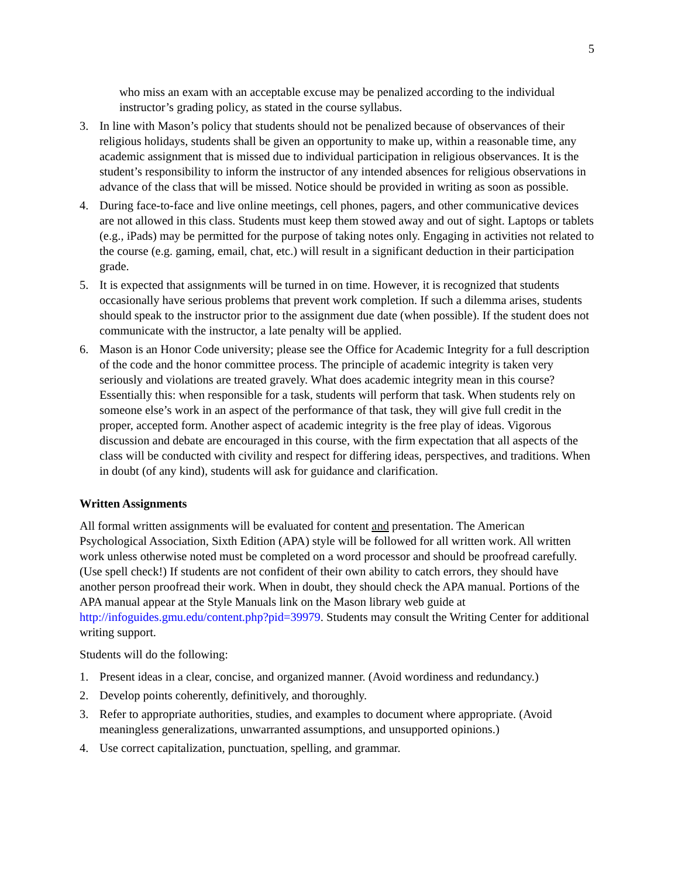5
who miss an exam with an acceptable excuse may be penalized according to the individual instructor’s grading policy, as stated in the course syllabus.
3. In line with Mason’s policy that students should not be penalized because of observances of their religious holidays, students shall be given an opportunity to make up, within a reasonable time, any academic assignment that is missed due to individual participation in religious observances. It is the student’s responsibility to inform the instructor of any intended absences for religious observations in advance of the class that will be missed. Notice should be provided in writing as soon as possible.
4. During face-to-face and live online meetings, cell phones, pagers, and other communicative devices are not allowed in this class. Students must keep them stowed away and out of sight. Laptops or tablets (e.g., iPads) may be permitted for the purpose of taking notes only. Engaging in activities not related to the course (e.g. gaming, email, chat, etc.) will result in a significant deduction in their participation grade.
5. It is expected that assignments will be turned in on time. However, it is recognized that students occasionally have serious problems that prevent work completion. If such a dilemma arises, students should speak to the instructor prior to the assignment due date (when possible). If the student does not communicate with the instructor, a late penalty will be applied.
6. Mason is an Honor Code university; please see the Office for Academic Integrity for a full description of the code and the honor committee process. The principle of academic integrity is taken very seriously and violations are treated gravely. What does academic integrity mean in this course? Essentially this: when responsible for a task, students will perform that task. When students rely on someone else’s work in an aspect of the performance of that task, they will give full credit in the proper, accepted form. Another aspect of academic integrity is the free play of ideas. Vigorous discussion and debate are encouraged in this course, with the firm expectation that all aspects of the class will be conducted with civility and respect for differing ideas, perspectives, and traditions. When in doubt (of any kind), students will ask for guidance and clarification.
Written Assignments
All formal written assignments will be evaluated for content and presentation. The American Psychological Association, Sixth Edition (APA) style will be followed for all written work. All written work unless otherwise noted must be completed on a word processor and should be proofread carefully. (Use spell check!) If students are not confident of their own ability to catch errors, they should have another person proofread their work. When in doubt, they should check the APA manual. Portions of the APA manual appear at the Style Manuals link on the Mason library web guide at http://infoguides.gmu.edu/content.php?pid=39979. Students may consult the Writing Center for additional writing support.
Students will do the following:
1. Present ideas in a clear, concise, and organized manner. (Avoid wordiness and redundancy.)
2. Develop points coherently, definitively, and thoroughly.
3. Refer to appropriate authorities, studies, and examples to document where appropriate. (Avoid meaningless generalizations, unwarranted assumptions, and unsupported opinions.)
4. Use correct capitalization, punctuation, spelling, and grammar.